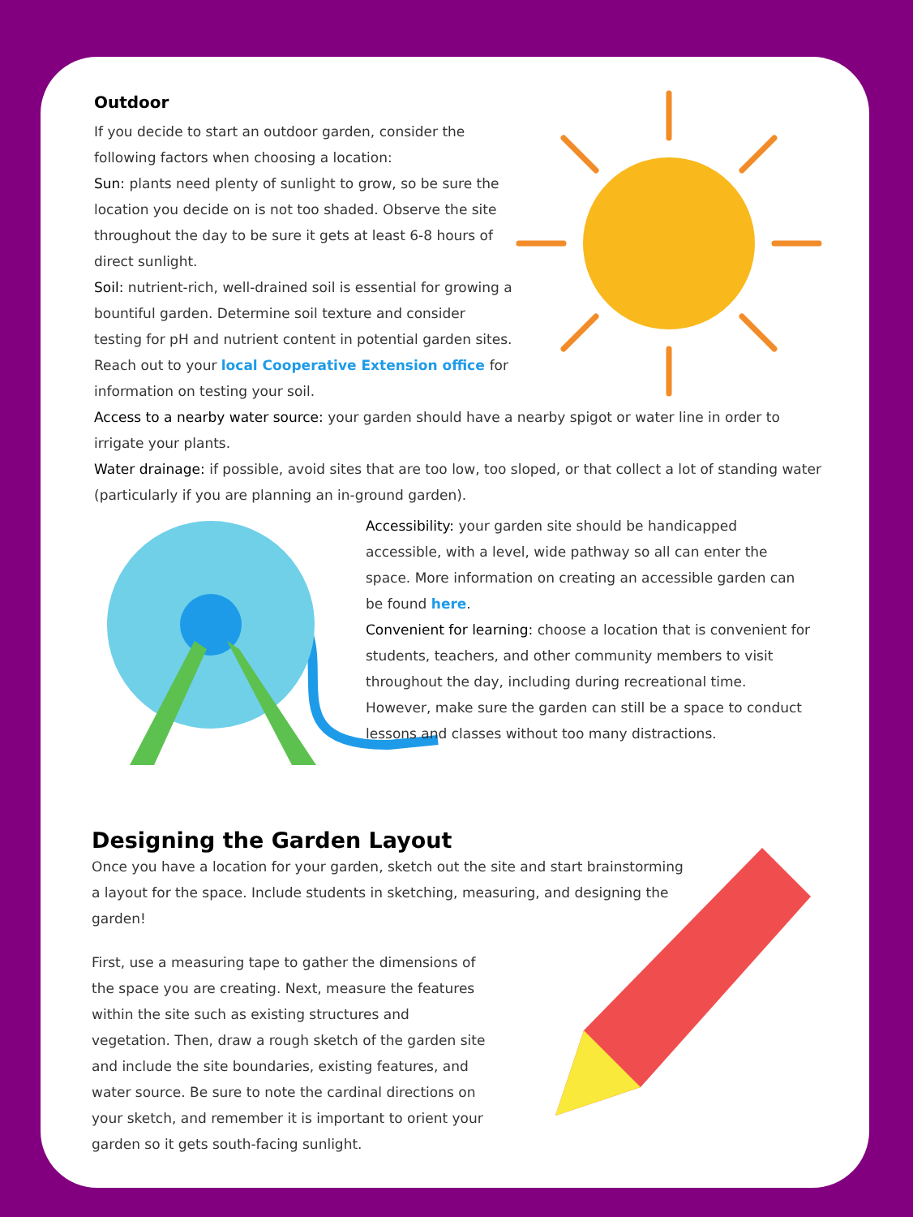Outdoor
If you decide to start an outdoor garden, consider the following factors when choosing a location:
Sun: plants need plenty of sunlight to grow, so be sure the location you decide on is not too shaded. Observe the site throughout the day to be sure it gets at least 6-8 hours of direct sunlight.
Soil: nutrient-rich, well-drained soil is essential for growing a bountiful garden. Determine soil texture and consider testing for pH and nutrient content in potential garden sites. Reach out to your local Cooperative Extension office for information on testing your soil.
Access to a nearby water source: your garden should have a nearby spigot or water line in order to irrigate your plants.
Water drainage: if possible, avoid sites that are too low, too sloped, or that collect a lot of standing water (particularly if you are planning an in-ground garden).
Accessibility: your garden site should be handicapped accessible, with a level, wide pathway so all can enter the space. More information on creating an accessible garden can be found here.
Convenient for learning: choose a location that is convenient for students, teachers, and other community members to visit throughout the day, including during recreational time. However, make sure the garden can still be a space to conduct lessons and classes without too many distractions.
Designing the Garden Layout
Once you have a location for your garden, sketch out the site and start brainstorming a layout for the space. Include students in sketching, measuring, and designing the garden!
First, use a measuring tape to gather the dimensions of the space you are creating. Next, measure the features within the site such as existing structures and vegetation. Then, draw a rough sketch of the garden site and include the site boundaries, existing features, and water source. Be sure to note the cardinal directions on your sketch, and remember it is important to orient your garden so it gets south-facing sunlight.